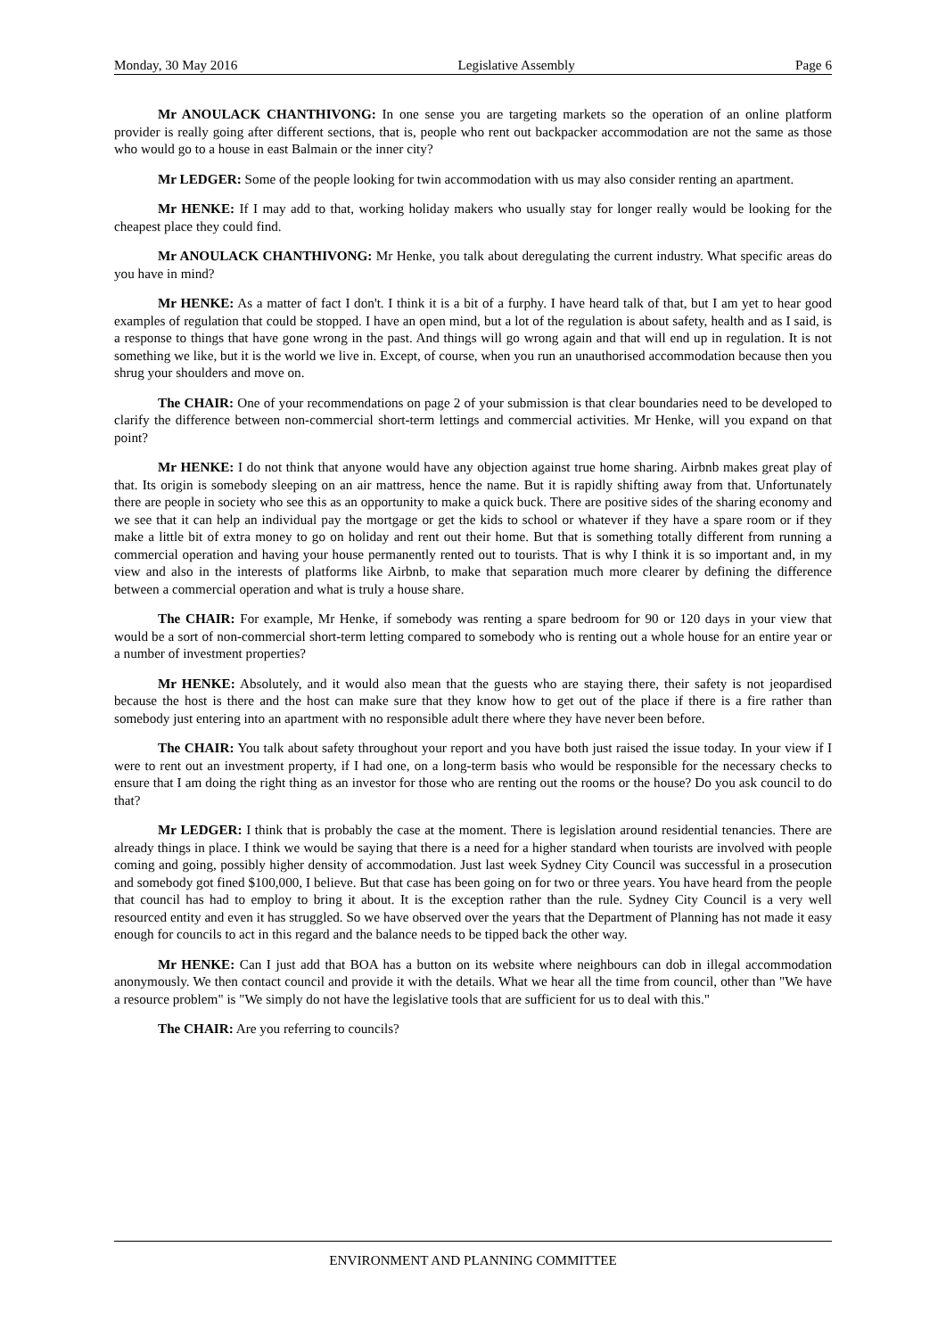Monday, 30 May 2016 Legislative Assembly Page 6
Mr ANOULACK CHANTHIVONG: In one sense you are targeting markets so the operation of an online platform provider is really going after different sections, that is, people who rent out backpacker accommodation are not the same as those who would go to a house in east Balmain or the inner city?
Mr LEDGER: Some of the people looking for twin accommodation with us may also consider renting an apartment.
Mr HENKE: If I may add to that, working holiday makers who usually stay for longer really would be looking for the cheapest place they could find.
Mr ANOULACK CHANTHIVONG: Mr Henke, you talk about deregulating the current industry. What specific areas do you have in mind?
Mr HENKE: As a matter of fact I don't. I think it is a bit of a furphy. I have heard talk of that, but I am yet to hear good examples of regulation that could be stopped. I have an open mind, but a lot of the regulation is about safety, health and as I said, is a response to things that have gone wrong in the past. And things will go wrong again and that will end up in regulation. It is not something we like, but it is the world we live in. Except, of course, when you run an unauthorised accommodation because then you shrug your shoulders and move on.
The CHAIR: One of your recommendations on page 2 of your submission is that clear boundaries need to be developed to clarify the difference between non-commercial short-term lettings and commercial activities. Mr Henke, will you expand on that point?
Mr HENKE: I do not think that anyone would have any objection against true home sharing. Airbnb makes great play of that. Its origin is somebody sleeping on an air mattress, hence the name. But it is rapidly shifting away from that. Unfortunately there are people in society who see this as an opportunity to make a quick buck. There are positive sides of the sharing economy and we see that it can help an individual pay the mortgage or get the kids to school or whatever if they have a spare room or if they make a little bit of extra money to go on holiday and rent out their home. But that is something totally different from running a commercial operation and having your house permanently rented out to tourists. That is why I think it is so important and, in my view and also in the interests of platforms like Airbnb, to make that separation much more clearer by defining the difference between a commercial operation and what is truly a house share.
The CHAIR: For example, Mr Henke, if somebody was renting a spare bedroom for 90 or 120 days in your view that would be a sort of non-commercial short-term letting compared to somebody who is renting out a whole house for an entire year or a number of investment properties?
Mr HENKE: Absolutely, and it would also mean that the guests who are staying there, their safety is not jeopardised because the host is there and the host can make sure that they know how to get out of the place if there is a fire rather than somebody just entering into an apartment with no responsible adult there where they have never been before.
The CHAIR: You talk about safety throughout your report and you have both just raised the issue today. In your view if I were to rent out an investment property, if I had one, on a long-term basis who would be responsible for the necessary checks to ensure that I am doing the right thing as an investor for those who are renting out the rooms or the house? Do you ask council to do that?
Mr LEDGER: I think that is probably the case at the moment. There is legislation around residential tenancies. There are already things in place. I think we would be saying that there is a need for a higher standard when tourists are involved with people coming and going, possibly higher density of accommodation. Just last week Sydney City Council was successful in a prosecution and somebody got fined $100,000, I believe. But that case has been going on for two or three years. You have heard from the people that council has had to employ to bring it about. It is the exception rather than the rule. Sydney City Council is a very well resourced entity and even it has struggled. So we have observed over the years that the Department of Planning has not made it easy enough for councils to act in this regard and the balance needs to be tipped back the other way.
Mr HENKE: Can I just add that BOA has a button on its website where neighbours can dob in illegal accommodation anonymously. We then contact council and provide it with the details. What we hear all the time from council, other than "We have a resource problem" is "We simply do not have the legislative tools that are sufficient for us to deal with this."
The CHAIR: Are you referring to councils?
ENVIRONMENT AND PLANNING COMMITTEE